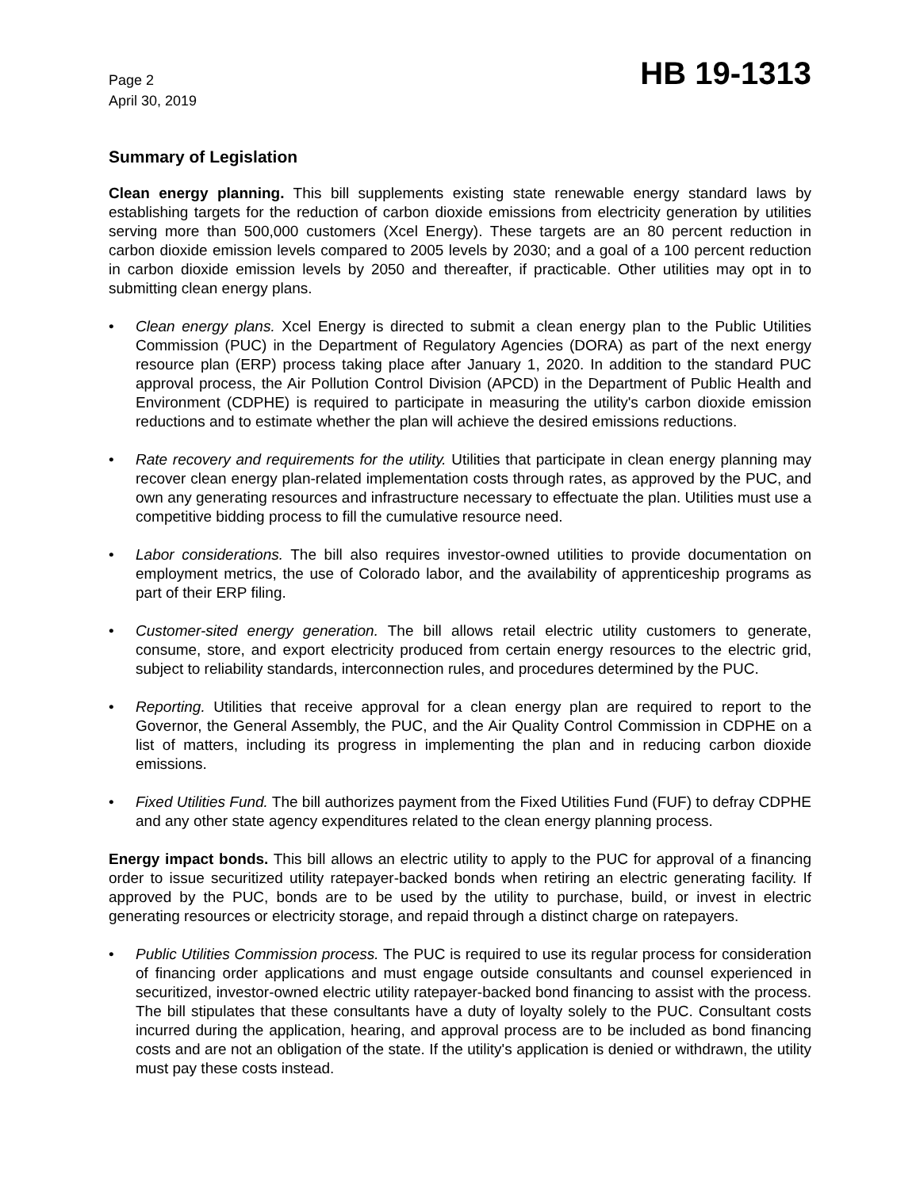Page 2
April 30, 2019
HB 19-1313
Summary of Legislation
Clean energy planning. This bill supplements existing state renewable energy standard laws by establishing targets for the reduction of carbon dioxide emissions from electricity generation by utilities serving more than 500,000 customers (Xcel Energy). These targets are an 80 percent reduction in carbon dioxide emission levels compared to 2005 levels by 2030; and a goal of a 100 percent reduction in carbon dioxide emission levels by 2050 and thereafter, if practicable. Other utilities may opt in to submitting clean energy plans.
• Clean energy plans. Xcel Energy is directed to submit a clean energy plan to the Public Utilities Commission (PUC) in the Department of Regulatory Agencies (DORA) as part of the next energy resource plan (ERP) process taking place after January 1, 2020. In addition to the standard PUC approval process, the Air Pollution Control Division (APCD) in the Department of Public Health and Environment (CDPHE) is required to participate in measuring the utility's carbon dioxide emission reductions and to estimate whether the plan will achieve the desired emissions reductions.
• Rate recovery and requirements for the utility. Utilities that participate in clean energy planning may recover clean energy plan-related implementation costs through rates, as approved by the PUC, and own any generating resources and infrastructure necessary to effectuate the plan. Utilities must use a competitive bidding process to fill the cumulative resource need.
• Labor considerations. The bill also requires investor-owned utilities to provide documentation on employment metrics, the use of Colorado labor, and the availability of apprenticeship programs as part of their ERP filing.
• Customer-sited energy generation. The bill allows retail electric utility customers to generate, consume, store, and export electricity produced from certain energy resources to the electric grid, subject to reliability standards, interconnection rules, and procedures determined by the PUC.
• Reporting. Utilities that receive approval for a clean energy plan are required to report to the Governor, the General Assembly, the PUC, and the Air Quality Control Commission in CDPHE on a list of matters, including its progress in implementing the plan and in reducing carbon dioxide emissions.
• Fixed Utilities Fund. The bill authorizes payment from the Fixed Utilities Fund (FUF) to defray CDPHE and any other state agency expenditures related to the clean energy planning process.
Energy impact bonds. This bill allows an electric utility to apply to the PUC for approval of a financing order to issue securitized utility ratepayer-backed bonds when retiring an electric generating facility. If approved by the PUC, bonds are to be used by the utility to purchase, build, or invest in electric generating resources or electricity storage, and repaid through a distinct charge on ratepayers.
• Public Utilities Commission process. The PUC is required to use its regular process for consideration of financing order applications and must engage outside consultants and counsel experienced in securitized, investor-owned electric utility ratepayer-backed bond financing to assist with the process. The bill stipulates that these consultants have a duty of loyalty solely to the PUC. Consultant costs incurred during the application, hearing, and approval process are to be included as bond financing costs and are not an obligation of the state. If the utility's application is denied or withdrawn, the utility must pay these costs instead.